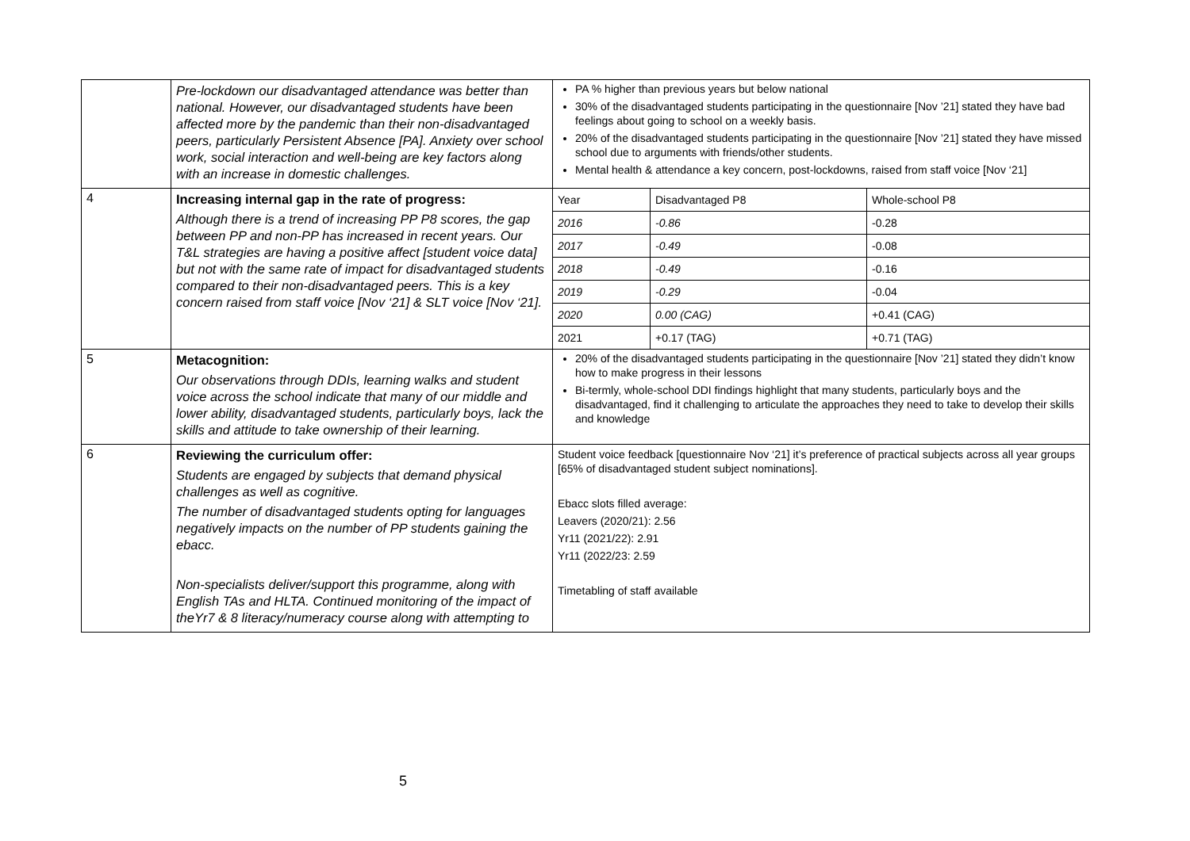| | Pre-lockdown our disadvantaged attendance was better than national. However, our disadvantaged students have been affected more by the pandemic than their non-disadvantaged peers, particularly Persistent Absence [PA]. Anxiety over school work, social interaction and well-being are key factors along with an increase in domestic challenges. | PA % higher than previous years but below national 30% of the disadvantaged students participating in the questionnaire [Nov ’21] stated they have bad feelings about going to school on a weekly basis. 20% of the disadvantaged students participating in the questionnaire [Nov ’21] stated they have missed school due to arguments with friends/other students. Mental health & attendance a key concern, post-lockdowns, raised from staff voice [Nov ‘21] |
| 4 | Increasing internal gap in the rate of progress: Although there is a trend of increasing PP P8 scores, the gap between PP and non-PP has increased in recent years. Our T&L strategies are having a positive affect [student voice data] but not with the same rate of impact for disadvantaged students compared to their non-disadvantaged peers. This is a key concern raised from staff voice [Nov ‘21] & SLT voice [Nov ‘21]. | / Year / Disadvantaged P8 / Whole-school P8 / / 2016 / -0.86 / -0.28 / / 2017 / -0.49 / -0.08 / / 2018 / -0.49 / -0.16 / / 2019 / -0.29 / -0.04 / / 2020 / 0.00 (CAG) / +0.41 (CAG) / / 2021 / +0.17 (TAG) / +0.71 (TAG) / |
| 5 | Metacognition: Our observations through DDIs, learning walks and student voice across the school indicate that many of our middle and lower ability, disadvantaged students, particularly boys, lack the skills and attitude to take ownership of their learning. | 20% of the disadvantaged students participating in the questionnaire [Nov ’21] stated they didn’t know how to make progress in their lessons Bi-termly, whole-school DDI findings highlight that many students, particularly boys and the disadvantaged, find it challenging to articulate the approaches they need to take to develop their skills and knowledge |
| 6 | Reviewing the curriculum offer: Students are engaged by subjects that demand physical challenges as well as cognitive. The number of disadvantaged students opting for languages negatively impacts on the number of PP students gaining the ebacc. Non-specialists deliver/support this programme, along with English TAs and HLTA. Continued monitoring of the impact of theYr7 & 8 literacy/numeracy course along with attempting to | Student voice feedback [questionnaire Nov ‘21] it’s preference of practical subjects across all year groups [65% of disadvantaged student subject nominations]. Ebacc slots filled average: Leavers (2020/21): 2.56 Yr11 (2021/22): 2.91 Yr11 (2022/23: 2.59 Timetabling of staff available |
5